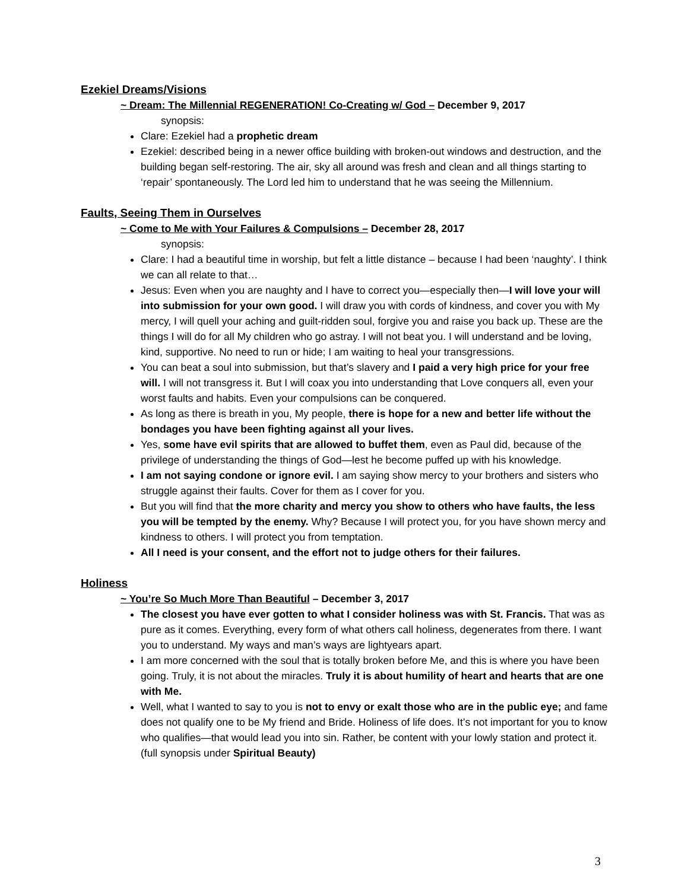Ezekiel Dreams/Visions
~ Dream: The Millennial REGENERATION! Co-Creating w/ God – December 9, 2017
synopsis:
Clare: Ezekiel had a prophetic dream
Ezekiel: described being in a newer office building with broken-out windows and destruction, and the building began self-restoring. The air, sky all around was fresh and clean and all things starting to ‘repair’ spontaneously. The Lord led him to understand that he was seeing the Millennium.
Faults, Seeing Them in Ourselves
~ Come to Me with Your Failures & Compulsions – December 28, 2017
synopsis:
Clare: I had a beautiful time in worship, but felt a little distance – because I had been ‘naughty’. I think we can all relate to that…
Jesus: Even when you are naughty and I have to correct you—especially then—I will love your will into submission for your own good. I will draw you with cords of kindness, and cover you with My mercy, I will quell your aching and guilt-ridden soul, forgive you and raise you back up. These are the things I will do for all My children who go astray. I will not beat you. I will understand and be loving, kind, supportive. No need to run or hide; I am waiting to heal your transgressions.
You can beat a soul into submission, but that’s slavery and I paid a very high price for your free will. I will not transgress it. But I will coax you into understanding that Love conquers all, even your worst faults and habits. Even your compulsions can be conquered.
As long as there is breath in you, My people, there is hope for a new and better life without the bondages you have been fighting against all your lives.
Yes, some have evil spirits that are allowed to buffet them, even as Paul did, because of the privilege of understanding the things of God—lest he become puffed up with his knowledge.
I am not saying condone or ignore evil. I am saying show mercy to your brothers and sisters who struggle against their faults. Cover for them as I cover for you.
But you will find that the more charity and mercy you show to others who have faults, the less you will be tempted by the enemy. Why? Because I will protect you, for you have shown mercy and kindness to others. I will protect you from temptation.
All I need is your consent, and the effort not to judge others for their failures.
Holiness
~ You’re So Much More Than Beautiful – December 3, 2017
The closest you have ever gotten to what I consider holiness was with St. Francis. That was as pure as it comes. Everything, every form of what others call holiness, degenerates from there. I want you to understand. My ways and man’s ways are lightyears apart.
I am more concerned with the soul that is totally broken before Me, and this is where you have been going. Truly, it is not about the miracles. Truly it is about humility of heart and hearts that are one with Me.
Well, what I wanted to say to you is not to envy or exalt those who are in the public eye; and fame does not qualify one to be My friend and Bride. Holiness of life does. It’s not important for you to know who qualifies—that would lead you into sin. Rather, be content with your lowly station and protect it. (full synopsis under Spiritual Beauty)
3